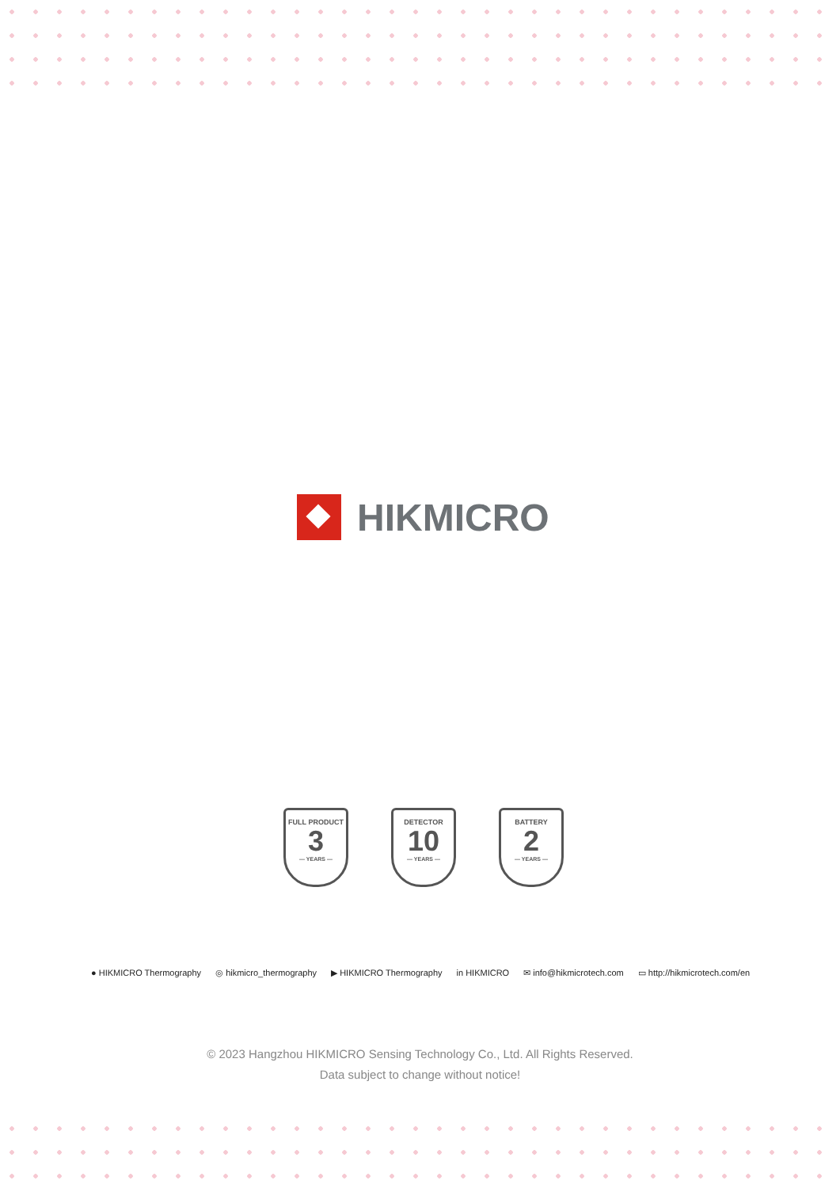HIKMICRO
FULL PRODUCT
3
— YEARS —
DETECTOR
10
— YEARS —
BATTERY
2
— YEARS —
● HIKMICRO Thermography ◎ hikmicro_thermography ▶ HIKMICRO Thermography in HIKMICRO ✉ info@hikmicrotech.com ▭ http://hikmicrotech.com/en
© 2023 Hangzhou HIKMICRO Sensing Technology Co., Ltd. All Rights Reserved.
Data subject to change without notice!